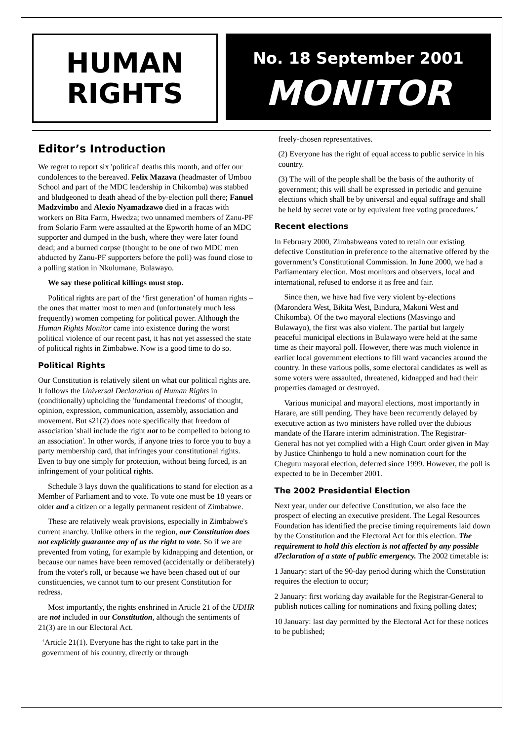HUMAN
RIGHTS
No. 18 September 2001
MONITOR
Editor’s Introduction
We regret to report six 'political' deaths this month, and offer our condolences to the bereaved. Felix Mazava (headmaster of Umboo School and part of the MDC leadership in Chikomba) was stabbed and bludgeoned to death ahead of the by-election poll there; Fanuel Madzvimbo and Alexio Nyamadzawo died in a fracas with workers on Bita Farm, Hwedza; two unnamed members of Zanu-PF from Solario Farm were assaulted at the Epworth home of an MDC supporter and dumped in the bush, where they were later found dead; and a burned corpse (thought to be one of two MDC men abducted by Zanu-PF supporters before the poll) was found close to a polling station in Nkulumane, Bulawayo.
We say these political killings must stop.
Political rights are part of the ‘first generation’ of human rights – the ones that matter most to men and (unfortunately much less frequently) women competing for political power. Although the Human Rights Monitor came into existence during the worst political violence of our recent past, it has not yet assessed the state of political rights in Zimbabwe. Now is a good time to do so.
Political Rights
Our Constitution is relatively silent on what our political rights are. It follows the Universal Declaration of Human Rights in (conditionally) upholding the 'fundamental freedoms' of thought, opinion, expression, communication, assembly, association and movement. But s21(2) does note specifically that freedom of association 'shall include the right not to be compelled to belong to an association'. In other words, if anyone tries to force you to buy a party membership card, that infringes your constitutional rights. Even to buy one simply for protection, without being forced, is an infringement of your political rights.
Schedule 3 lays down the qualifications to stand for election as a Member of Parliament and to vote. To vote one must be 18 years or older and a citizen or a legally permanent resident of Zimbabwe.
These are relatively weak provisions, especially in Zimbabwe's current anarchy. Unlike others in the region, our Constitution does not explicitly guarantee any of us the right to vote. So if we are prevented from voting, for example by kidnapping and detention, or because our names have been removed (accidentally or deliberately) from the voter's roll, or because we have been chased out of our constituencies, we cannot turn to our present Constitution for redress.
Most importantly, the rights enshrined in Article 21 of the UDHR are not included in our Constitution, although the sentiments of 21(3) are in our Electoral Act.
‘Article 21(1). Everyone has the right to take part in the government of his country, directly or through
freely-chosen representatives.
(2) Everyone has the right of equal access to public service in his country.
(3) The will of the people shall be the basis of the authority of government; this will shall be expressed in periodic and genuine elections which shall be by universal and equal suffrage and shall be held by secret vote or by equivalent free voting procedures.’
Recent elections
In February 2000, Zimbabweans voted to retain our existing defective Constitution in preference to the alternative offered by the government’s Constitutional Commission. In June 2000, we had a Parliamentary election. Most monitors and observers, local and international, refused to endorse it as free and fair.
Since then, we have had five very violent by-elections (Marondera West, Bikita West, Bindura, Makoni West and Chikomba). Of the two mayoral elections (Masvingo and Bulawayo), the first was also violent. The partial but largely peaceful municipal elections in Bulawayo were held at the same time as their mayoral poll. However, there was much violence in earlier local government elections to fill ward vacancies around the country. In these various polls, some electoral candidates as well as some voters were assaulted, threatened, kidnapped and had their properties damaged or destroyed.
Various municipal and mayoral elections, most importantly in Harare, are still pending. They have been recurrently delayed by executive action as two ministers have rolled over the dubious mandate of the Harare interim administration. The Registrar-General has not yet complied with a High Court order given in May by Justice Chinhengo to hold a new nomination court for the Chegutu mayoral election, deferred since 1999. However, the poll is expected to be in December 2001.
The 2002 Presidential Election
Next year, under our defective Constitution, we also face the prospect of electing an executive president. The Legal Resources Foundation has identified the precise timing requirements laid down by the Constitution and the Electoral Act for this election. The requirement to hold this election is not affected by any possible d7eclaration of a state of public emergency. The 2002 timetable is:
1 January: start of the 90-day period during which the Constitution requires the election to occur;
2 January: first working day available for the Registrar-General to publish notices calling for nominations and fixing polling dates;
10 January: last day permitted by the Electoral Act for these notices to be published;